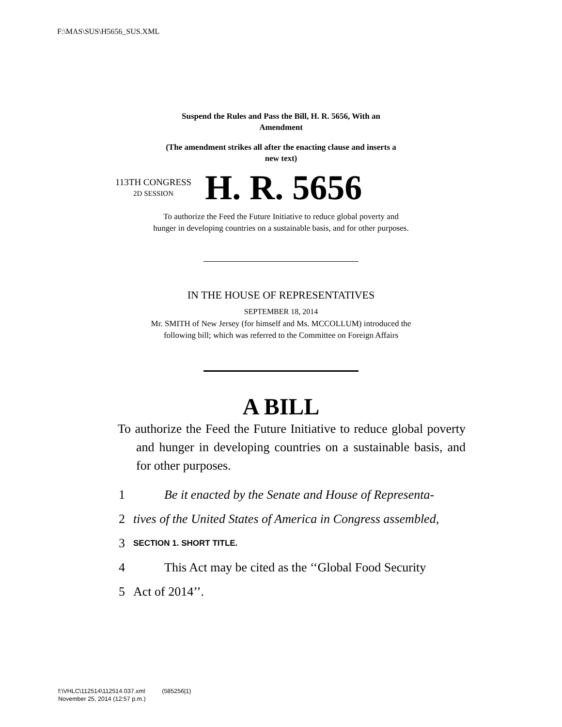F:\MAS\SUS\H5656_SUS.XML
Suspend the Rules and Pass the Bill, H. R. 5656, With an
Amendment
(The amendment strikes all after the enacting clause and inserts a
new text)
113TH CONGRESS
2D SESSION
H. R. 5656
To authorize the Feed the Future Initiative to reduce global poverty and
hunger in developing countries on a sustainable basis, and for other purposes.
IN THE HOUSE OF REPRESENTATIVES
SEPTEMBER 18, 2014
Mr. SMITH of New Jersey (for himself and Ms. MCCOLLUM) introduced the
following bill; which was referred to the Committee on Foreign Affairs
A BILL
To authorize the Feed the Future Initiative to reduce global poverty and hunger in developing countries on a sustainable basis, and for other purposes.
1 Be it enacted by the Senate and House of Representa-
2 tives of the United States of America in Congress assembled,
3 SECTION 1. SHORT TITLE.
4 This Act may be cited as the ‘‘Global Food Security
5 Act of 2014’’.
f:\VHLC\112514\112514.037.xml (585256|1)
November 25, 2014 (12:57 p.m.)